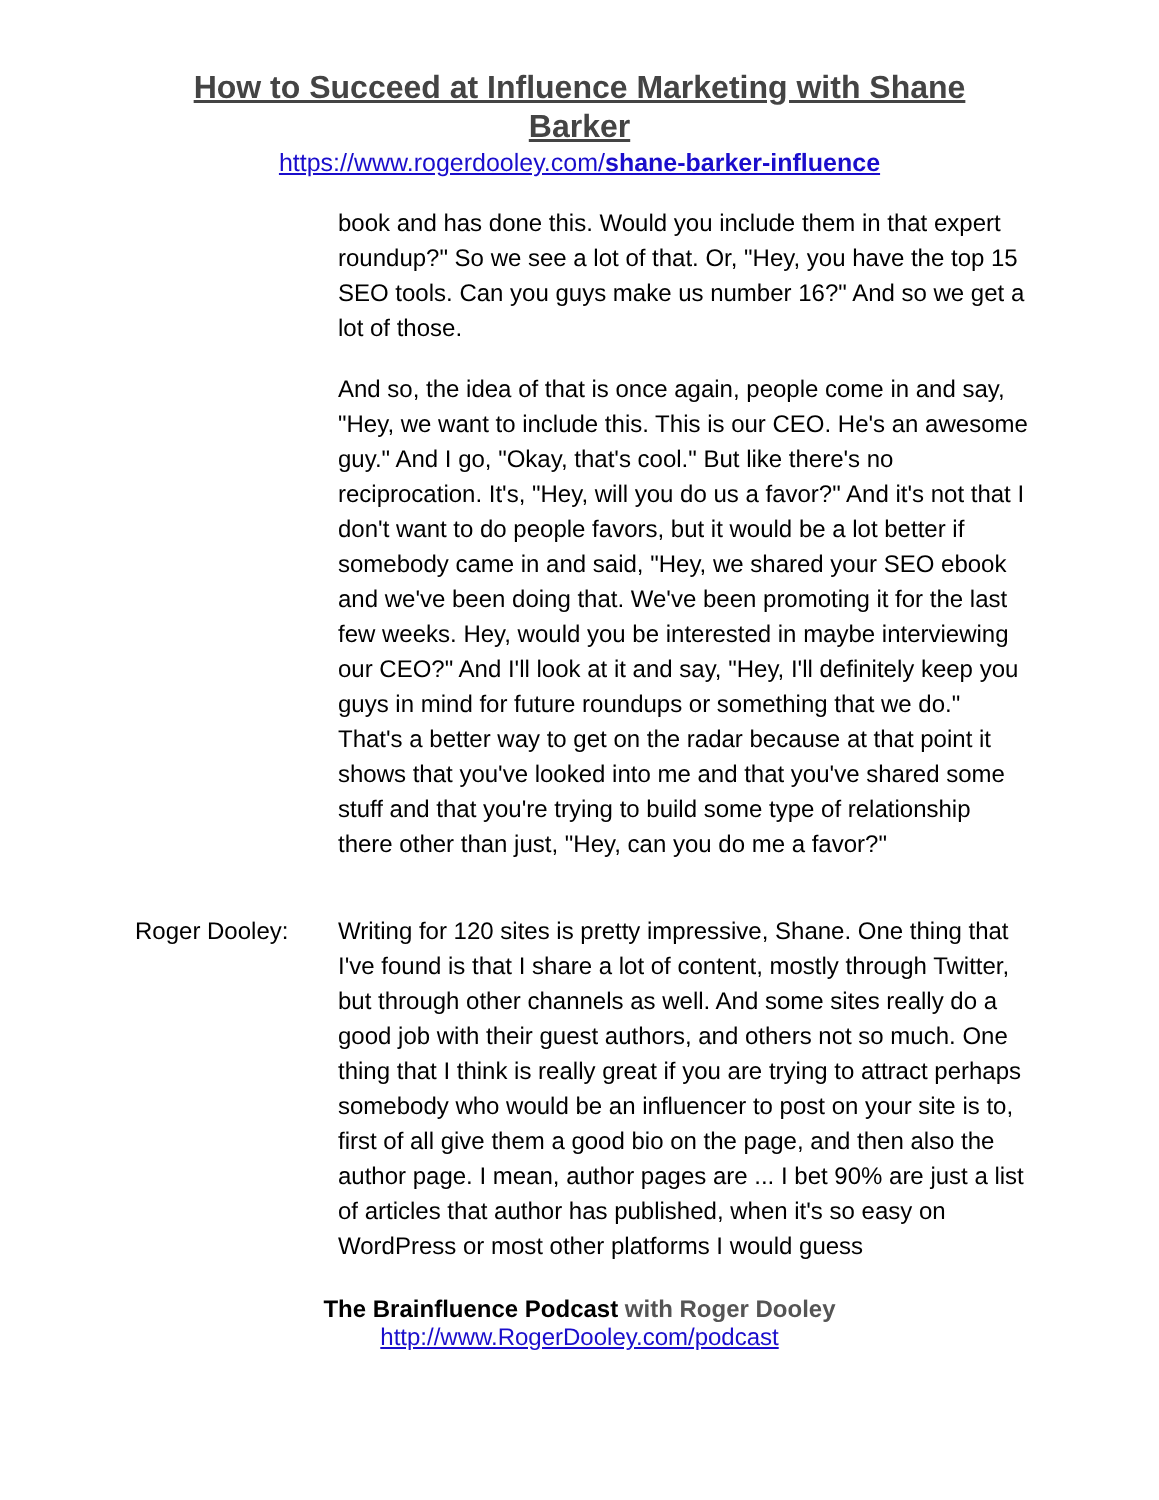How to Succeed at Influence Marketing with Shane Barker
https://www.rogerdooley.com/shane-barker-influence
book and has done this. Would you include them in that expert roundup?" So we see a lot of that. Or, "Hey, you have the top 15 SEO tools. Can you guys make us number 16?" And so we get a lot of those.
And so, the idea of that is once again, people come in and say, "Hey, we want to include this. This is our CEO. He's an awesome guy." And I go, "Okay, that's cool." But like there's no reciprocation. It's, "Hey, will you do us a favor?" And it's not that I don't want to do people favors, but it would be a lot better if somebody came in and said, "Hey, we shared your SEO ebook and we've been doing that. We've been promoting it for the last few weeks. Hey, would you be interested in maybe interviewing our CEO?" And I'll look at it and say, "Hey, I'll definitely keep you guys in mind for future roundups or something that we do." That's a better way to get on the radar because at that point it shows that you've looked into me and that you've shared some stuff and that you're trying to build some type of relationship there other than just, "Hey, can you do me a favor?"
Roger Dooley: Writing for 120 sites is pretty impressive, Shane. One thing that I've found is that I share a lot of content, mostly through Twitter, but through other channels as well. And some sites really do a good job with their guest authors, and others not so much. One thing that I think is really great if you are trying to attract perhaps somebody who would be an influencer to post on your site is to, first of all give them a good bio on the page, and then also the author page. I mean, author pages are ... I bet 90% are just a list of articles that author has published, when it's so easy on WordPress or most other platforms I would guess
The Brainfluence Podcast with Roger Dooley
http://www.RogerDooley.com/podcast